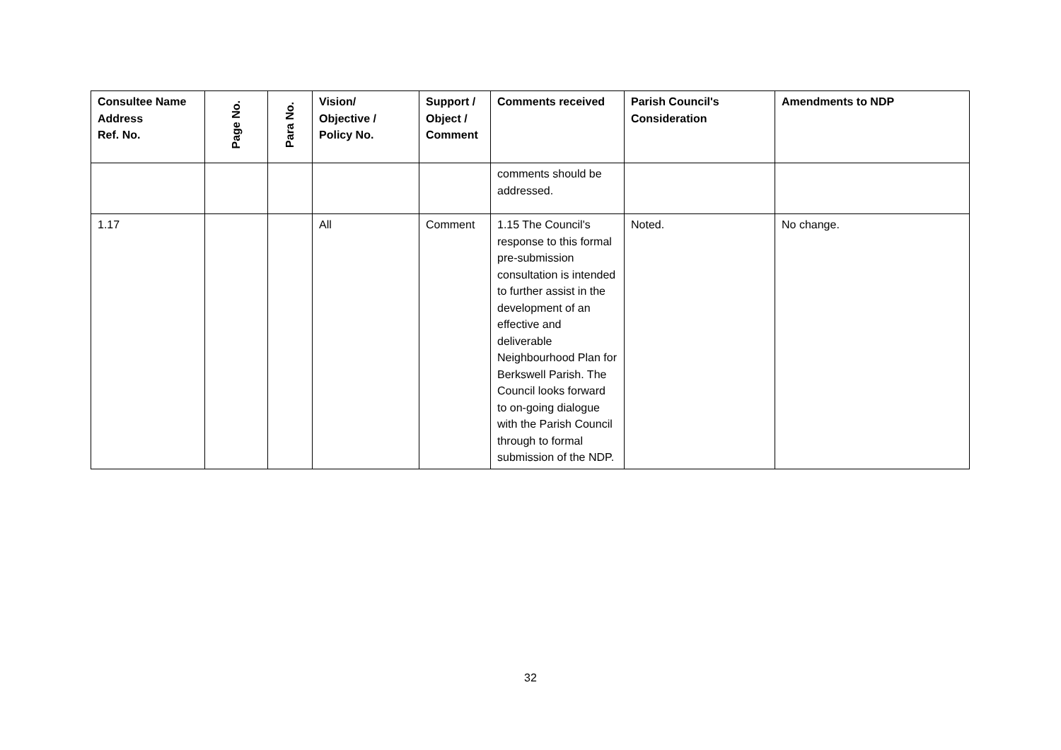| Consultee Name Address Ref. No. | Page No. | Para No. | Vision/ Objective / Policy No. | Support / Object / Comment | Comments received | Parish Council's Consideration | Amendments to NDP |
| --- | --- | --- | --- | --- | --- | --- | --- |
| | | | | | comments should be addressed. | | |
| 1.17 | | | All | Comment | 1.15 The Council's response to this formal pre-submission consultation is intended to further assist in the development of an effective and deliverable Neighbourhood Plan for Berkswell Parish. The Council looks forward to on-going dialogue with the Parish Council through to formal submission of the NDP. | Noted. | No change. |
32